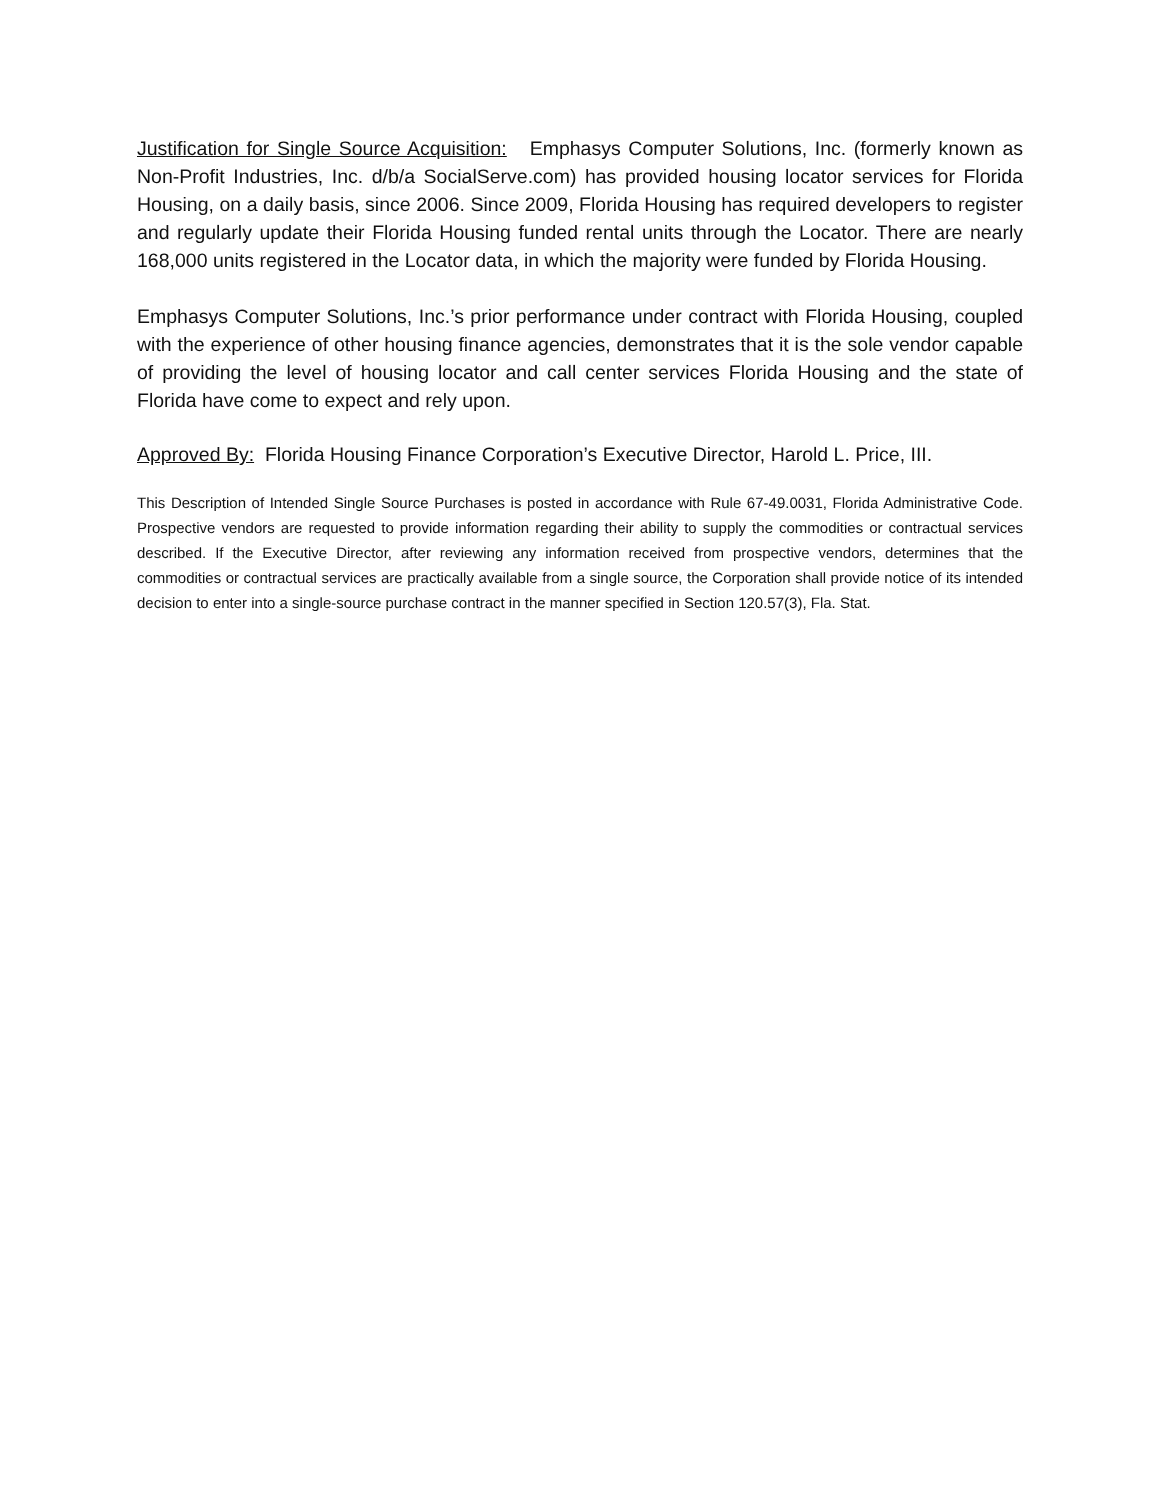Justification for Single Source Acquisition: Emphasys Computer Solutions, Inc. (formerly known as Non-Profit Industries, Inc. d/b/a SocialServe.com) has provided housing locator services for Florida Housing, on a daily basis, since 2006. Since 2009, Florida Housing has required developers to register and regularly update their Florida Housing funded rental units through the Locator. There are nearly 168,000 units registered in the Locator data, in which the majority were funded by Florida Housing.
Emphasys Computer Solutions, Inc.’s prior performance under contract with Florida Housing, coupled with the experience of other housing finance agencies, demonstrates that it is the sole vendor capable of providing the level of housing locator and call center services Florida Housing and the state of Florida have come to expect and rely upon.
Approved By: Florida Housing Finance Corporation’s Executive Director, Harold L. Price, III.
This Description of Intended Single Source Purchases is posted in accordance with Rule 67-49.0031, Florida Administrative Code. Prospective vendors are requested to provide information regarding their ability to supply the commodities or contractual services described. If the Executive Director, after reviewing any information received from prospective vendors, determines that the commodities or contractual services are practically available from a single source, the Corporation shall provide notice of its intended decision to enter into a single-source purchase contract in the manner specified in Section 120.57(3), Fla. Stat.